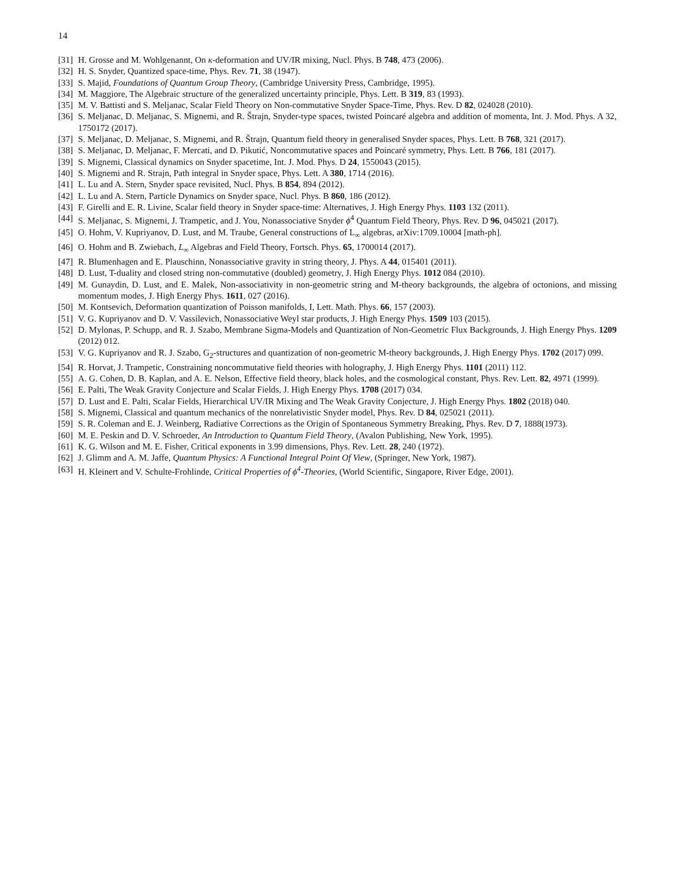14
[31] H. Grosse and M. Wohlgenannt, On κ-deformation and UV/IR mixing, Nucl. Phys. B 748, 473 (2006).
[32] H. S. Snyder, Quantized space-time, Phys. Rev. 71, 38 (1947).
[33] S. Majid, Foundations of Quantum Group Theory, (Cambridge University Press, Cambridge, 1995).
[34] M. Maggiore, The Algebraic structure of the generalized uncertainty principle, Phys. Lett. B 319, 83 (1993).
[35] M. V. Battisti and S. Meljanac, Scalar Field Theory on Non-commutative Snyder Space-Time, Phys. Rev. D 82, 024028 (2010).
[36] S. Meljanac, D. Meljanac, S. Mignemi, and R. Štrajn, Snyder-type spaces, twisted Poincaré algebra and addition of momenta, Int. J. Mod. Phys. A 32, 1750172 (2017).
[37] S. Meljanac, D. Meljanac, S. Mignemi, and R. Štrajn, Quantum field theory in generalised Snyder spaces, Phys. Lett. B 768, 321 (2017).
[38] S. Meljanac, D. Meljanac, F. Mercati, and D. Pikutić, Noncommutative spaces and Poincaré symmetry, Phys. Lett. B 766, 181 (2017).
[39] S. Mignemi, Classical dynamics on Snyder spacetime, Int. J. Mod. Phys. D 24, 1550043 (2015).
[40] S. Mignemi and R. Strajn, Path integral in Snyder space, Phys. Lett. A 380, 1714 (2016).
[41] L. Lu and A. Stern, Snyder space revisited, Nucl. Phys. B 854, 894 (2012).
[42] L. Lu and A. Stern, Particle Dynamics on Snyder space, Nucl. Phys. B 860, 186 (2012).
[43] F. Girelli and E. R. Livine, Scalar field theory in Snyder space-time: Alternatives, J. High Energy Phys. 1103 132 (2011).
[44] S. Meljanac, S. Mignemi, J. Trampetic, and J. You, Nonassociative Snyder ϕ<sup>4</sup> Quantum Field Theory, Phys. Rev. D 96, 045021 (2017).
[45] O. Hohm, V. Kupriyanov, D. Lust, and M. Traube, General constructions of L<sub>∞</sub> algebras, arXiv:1709.10004 [math-ph].
[46] O. Hohm and B. Zwiebach, L<sub>∞</sub> Algebras and Field Theory, Fortsch. Phys. 65, 1700014 (2017).
[47] R. Blumenhagen and E. Plauschinn, Nonassociative gravity in string theory, J. Phys. A 44, 015401 (2011).
[48] D. Lust, T-duality and closed string non-commutative (doubled) geometry, J. High Energy Phys. 1012 084 (2010).
[49] M. Gunaydin, D. Lust, and E. Malek, Non-associativity in non-geometric string and M-theory backgrounds, the algebra of octonions, and missing momentum modes, J. High Energy Phys. 1611, 027 (2016).
[50] M. Kontsevich, Deformation quantization of Poisson manifolds, I, Lett. Math. Phys. 66, 157 (2003).
[51] V. G. Kupriyanov and D. V. Vassilevich, Nonassociative Weyl star products, J. High Energy Phys. 1509 103 (2015).
[52] D. Mylonas, P. Schupp, and R. J. Szabo, Membrane Sigma-Models and Quantization of Non-Geometric Flux Backgrounds, J. High Energy Phys. 1209 (2012) 012.
[53] V. G. Kupriyanov and R. J. Szabo, G<sub>2</sub>-structures and quantization of non-geometric M-theory backgrounds, J. High Energy Phys. 1702 (2017) 099.
[54] R. Horvat, J. Trampetic, Constraining noncommutative field theories with holography, J. High Energy Phys. 1101 (2011) 112.
[55] A. G. Cohen, D. B. Kaplan, and A. E. Nelson, Effective field theory, black holes, and the cosmological constant, Phys. Rev. Lett. 82, 4971 (1999).
[56] E. Palti, The Weak Gravity Conjecture and Scalar Fields, J. High Energy Phys. 1708 (2017) 034.
[57] D. Lust and E. Palti, Scalar Fields, Hierarchical UV/IR Mixing and The Weak Gravity Conjecture, J. High Energy Phys. 1802 (2018) 040.
[58] S. Mignemi, Classical and quantum mechanics of the nonrelativistic Snyder model, Phys. Rev. D 84, 025021 (2011).
[59] S. R. Coleman and E. J. Weinberg, Radiative Corrections as the Origin of Spontaneous Symmetry Breaking, Phys. Rev. D 7, 1888(1973).
[60] M. E. Peskin and D. V. Schroeder, An Introduction to Quantum Field Theory, (Avalon Publishing, New York, 1995).
[61] K. G. Wilson and M. E. Fisher, Critical exponents in 3.99 dimensions, Phys. Rev. Lett. 28, 240 (1972).
[62] J. Glimm and A. M. Jaffe, Quantum Physics: A Functional Integral Point Of View, (Springer, New York, 1987).
[63] H. Kleinert and V. Schulte-Frohlinde, Critical Properties of ϕ<sup>4</sup>-Theories, (World Scientific, Singapore, River Edge, 2001).